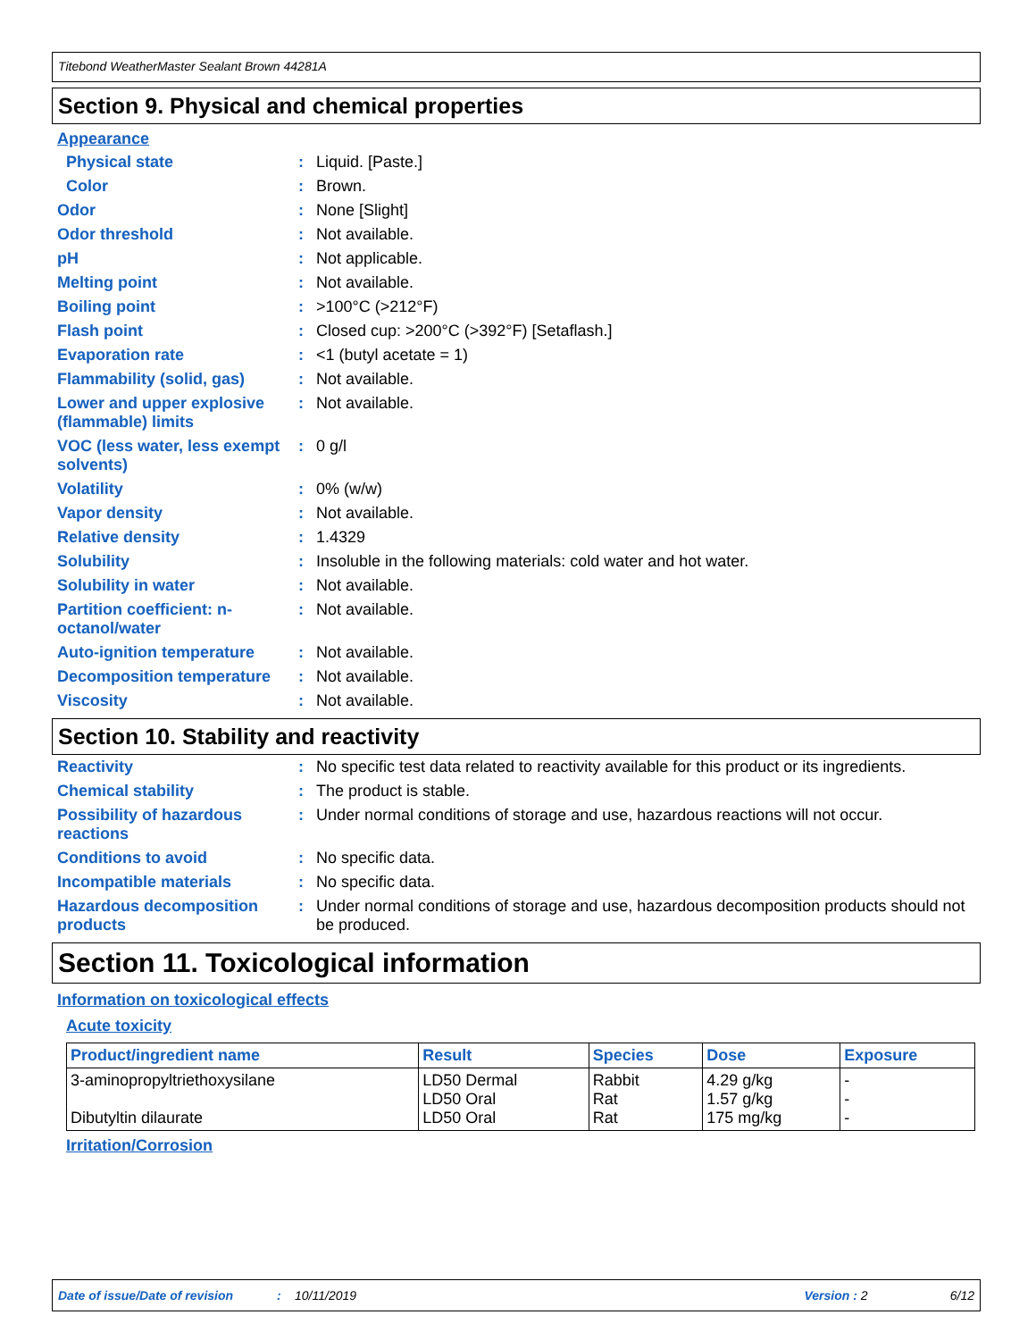Titebond WeatherMaster Sealant Brown 44281A
Section 9. Physical and chemical properties
Appearance
Physical state : Liquid. [Paste.]
Color : Brown.
Odor : None [Slight]
Odor threshold : Not available.
pH : Not applicable.
Melting point : Not available.
Boiling point : >100°C (>212°F)
Flash point : Closed cup: >200°C (>392°F) [Setaflash.]
Evaporation rate : <1 (butyl acetate = 1)
Flammability (solid, gas) : Not available.
Lower and upper explosive (flammable) limits
: Not available.
VOC (less water, less exempt solvents)
: 0 g/l
Volatility : 0% (w/w)
Vapor density : Not available.
Relative density : 1.4329
Solubility : Insoluble in the following materials: cold water and hot water.
Solubility in water : Not available.
Partition coefficient: n-octanol/water
: Not available.
Auto-ignition temperature : Not available.
Decomposition temperature : Not available.
Viscosity : Not available.
Section 10. Stability and reactivity
Reactivity : No specific test data related to reactivity available for this product or its ingredients.
Chemical stability : The product is stable.
Possibility of hazardous reactions
: Under normal conditions of storage and use, hazardous reactions will not occur.
Conditions to avoid : No specific data.
Incompatible materials : No specific data.
Hazardous decomposition products
: Under normal conditions of storage and use, hazardous decomposition products should not be produced.
Section 11. Toxicological information
Information on toxicological effects
Acute toxicity
| Product/ingredient name | Result | Species | Dose | Exposure |
| --- | --- | --- | --- | --- |
| 3-aminopropyltriethoxysilane Dibutyltin dilaurate | LD50 Dermal LD50 Oral LD50 Oral | Rabbit Rat Rat | 4.29 g/kg 1.57 g/kg 175 mg/kg | - - - |
Irritation/Corrosion
Date of issue/Date of revision: 10/11/2019 Version : 2 6/12